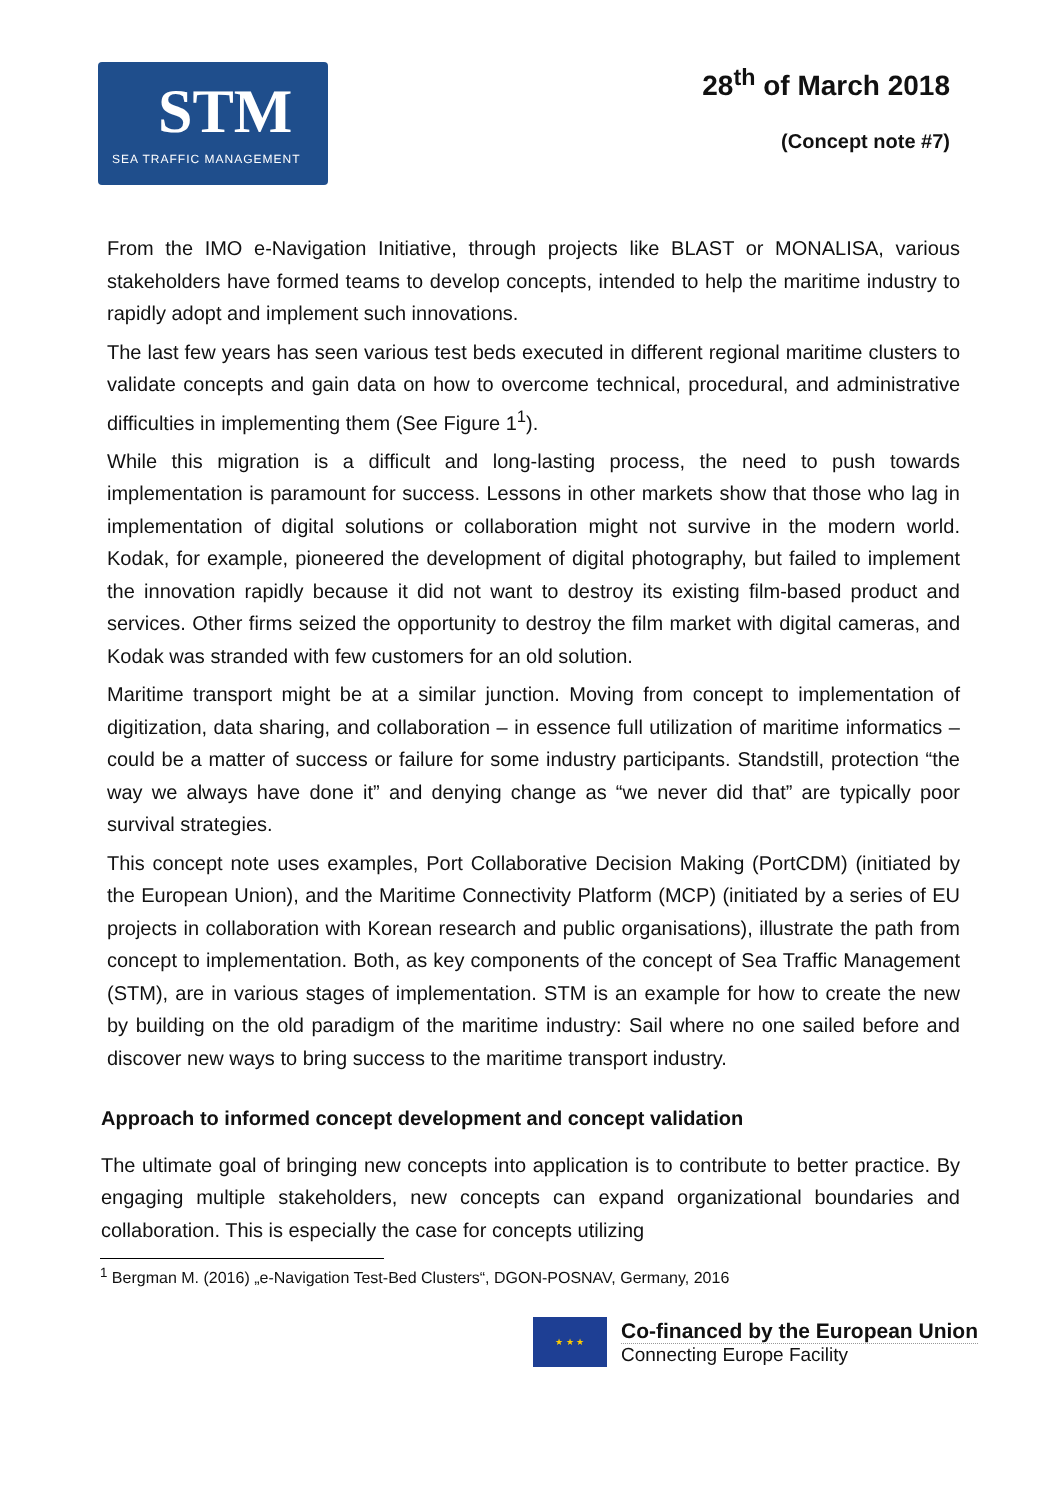STM
SEA TRAFFIC MANAGEMENT
28<sup>th</sup> of March 2018
(Concept note #7)
From the IMO e-Navigation Initiative, through projects like BLAST or MONALISA, various stakeholders have formed teams to develop concepts, intended to help the maritime industry to rapidly adopt and implement such innovations.
The last few years has seen various test beds executed in different regional maritime clusters to validate concepts and gain data on how to overcome technical, procedural, and administrative difficulties in implementing them (See Figure 1<sup>1</sup>).
While this migration is a difficult and long-lasting process, the need to push towards implementation is paramount for success. Lessons in other markets show that those who lag in implementation of digital solutions or collaboration might not survive in the modern world. Kodak, for example, pioneered the development of digital photography, but failed to implement the innovation rapidly because it did not want to destroy its existing film-based product and services. Other firms seized the opportunity to destroy the film market with digital cameras, and Kodak was stranded with few customers for an old solution.
Maritime transport might be at a similar junction. Moving from concept to implementation of digitization, data sharing, and collaboration – in essence full utilization of maritime informatics – could be a matter of success or failure for some industry participants. Standstill, protection “the way we always have done it” and denying change as “we never did that” are typically poor survival strategies.
This concept note uses examples, Port Collaborative Decision Making (PortCDM) (initiated by the European Union), and the Maritime Connectivity Platform (MCP) (initiated by a series of EU projects in collaboration with Korean research and public organisations), illustrate the path from concept to implementation. Both, as key components of the concept of Sea Traffic Management (STM), are in various stages of implementation. STM is an example for how to create the new by building on the old paradigm of the maritime industry: Sail where no one sailed before and discover new ways to bring success to the maritime transport industry.
Approach to informed concept development and concept validation
The ultimate goal of bringing new concepts into application is to contribute to better practice. By engaging multiple stakeholders, new concepts can expand organizational boundaries and collaboration. This is especially the case for concepts utilizing
<sup>1</sup> Bergman M. (2016) „e-Navigation Test-Bed Clusters“, DGON-POSNAV, Germany, 2016
★ ★ ★
Co-financed by the European Union
Connecting Europe Facility